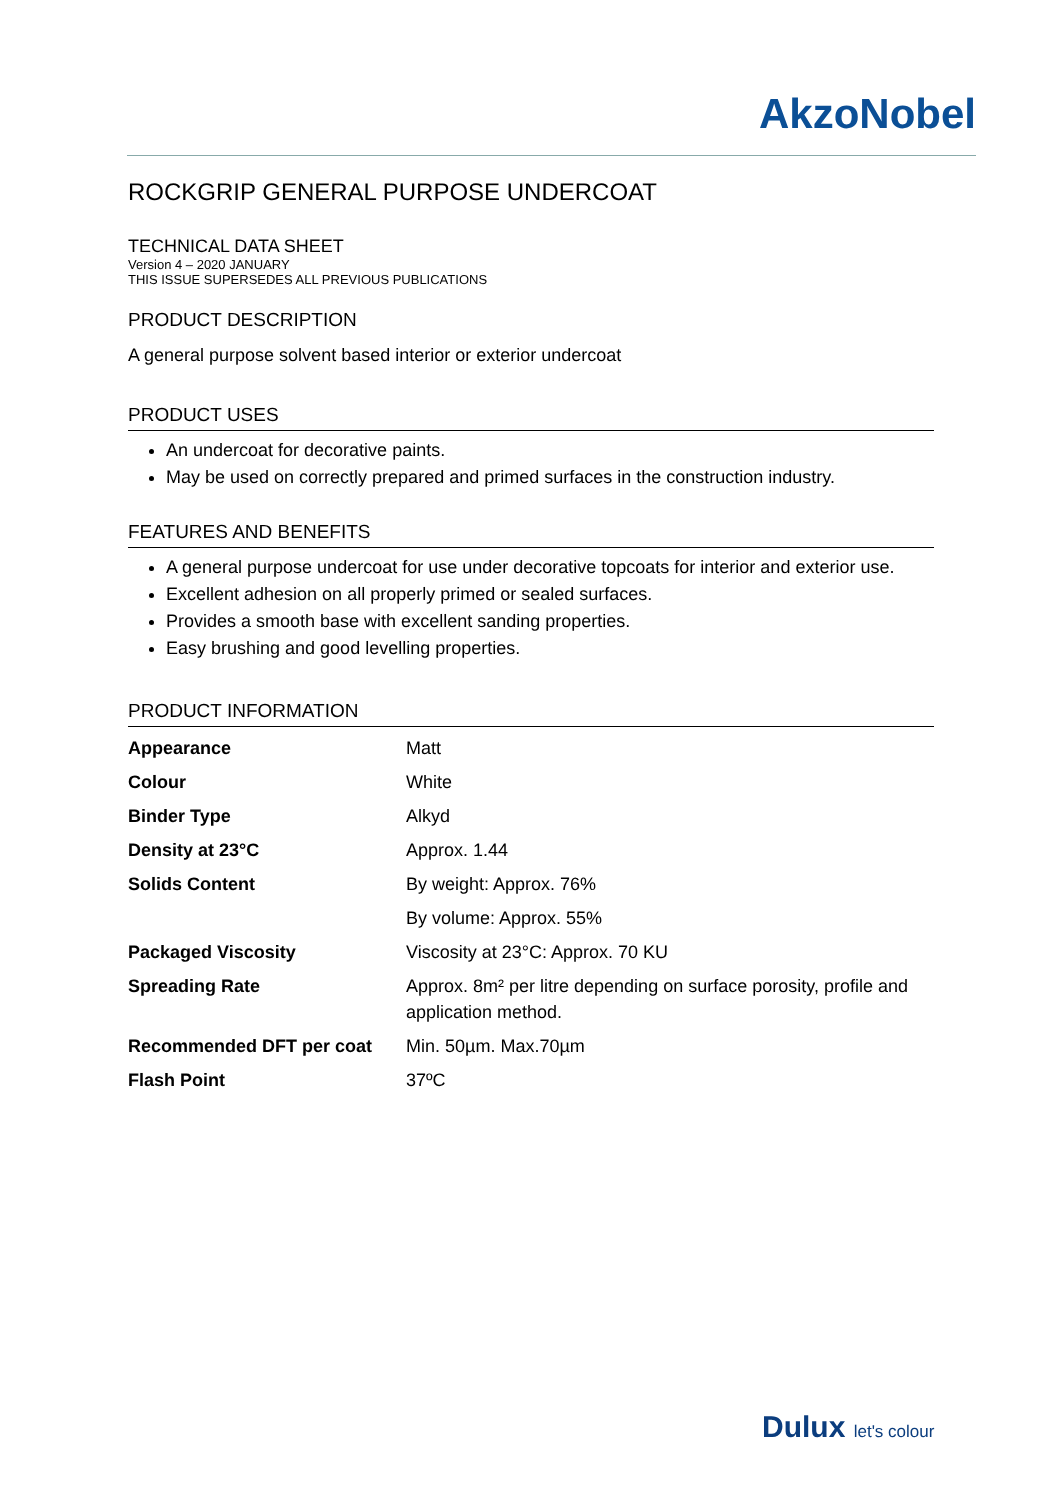AkzoNobel
ROCKGRIP GENERAL PURPOSE UNDERCOAT
TECHNICAL DATA SHEET
Version 4 – 2020 JANUARY
THIS ISSUE SUPERSEDES ALL PREVIOUS PUBLICATIONS
PRODUCT DESCRIPTION
A general purpose solvent based interior or exterior undercoat
PRODUCT USES
An undercoat for decorative paints.
May be used on correctly prepared and primed surfaces in the construction industry.
FEATURES AND BENEFITS
A general purpose undercoat for use under decorative topcoats for interior and exterior use.
Excellent adhesion on all properly primed or sealed surfaces.
Provides a smooth base with excellent sanding properties.
Easy brushing and good levelling properties.
PRODUCT INFORMATION
| Appearance | Matt |
| Colour | White |
| Binder Type | Alkyd |
| Density at 23°C | Approx. 1.44 |
| Solids Content | By weight: Approx. 76% |
| | By volume: Approx. 55% |
| Packaged Viscosity | Viscosity at 23°C: Approx. 70 KU |
| Spreading Rate | Approx. 8m² per litre depending on surface porosity, profile and application method. |
| Recommended DFT per coat | Min. 50µm. Max.70µm |
| Flash Point | 37ºC |
Dulux let's colour